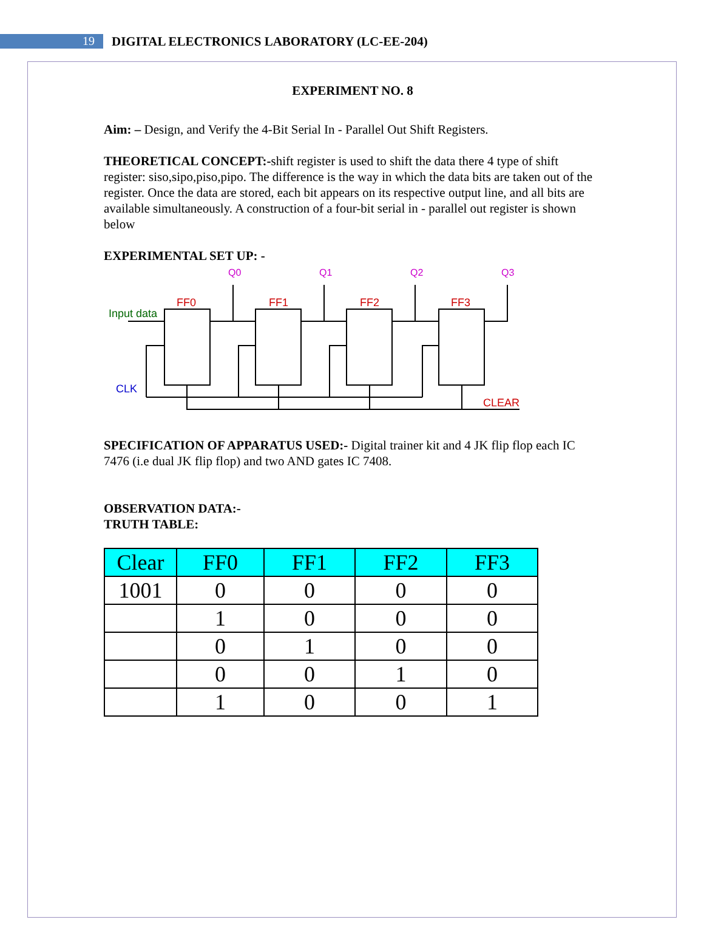19
DIGITAL ELECTRONICS LABORATORY (LC-EE-204)
EXPERIMENT NO. 8
Aim: – Design, and Verify the 4-Bit Serial In - Parallel Out Shift Registers.
THEORETICAL CONCEPT:-shift register is used to shift the data there 4 type of shift register: siso,sipo,piso,pipo. The difference is the way in which the data bits are taken out of the register. Once the data are stored, each bit appears on its respective output line, and all bits are available simultaneously. A construction of a four-bit serial in - parallel out register is shown below
EXPERIMENTAL SET UP: -
Q0
Q1
Q2
Q3
FF0
FF1
FF2
FF3
CLEAR
Input data
CLK
SPECIFICATION OF APPARATUS USED:- Digital trainer kit and 4 JK flip flop each IC 7476 (i.e dual JK flip flop) and two AND gates IC 7408.
OBSERVATION DATA:-
TRUTH TABLE:
| Clear | FF0 | FF1 | FF2 | FF3 |
| --- | --- | --- | --- | --- |
| 1001 | 0 | 0 | 0 | 0 |
| | 1 | 0 | 0 | 0 |
| | 0 | 1 | 0 | 0 |
| | 0 | 0 | 1 | 0 |
| | 1 | 0 | 0 | 1 |